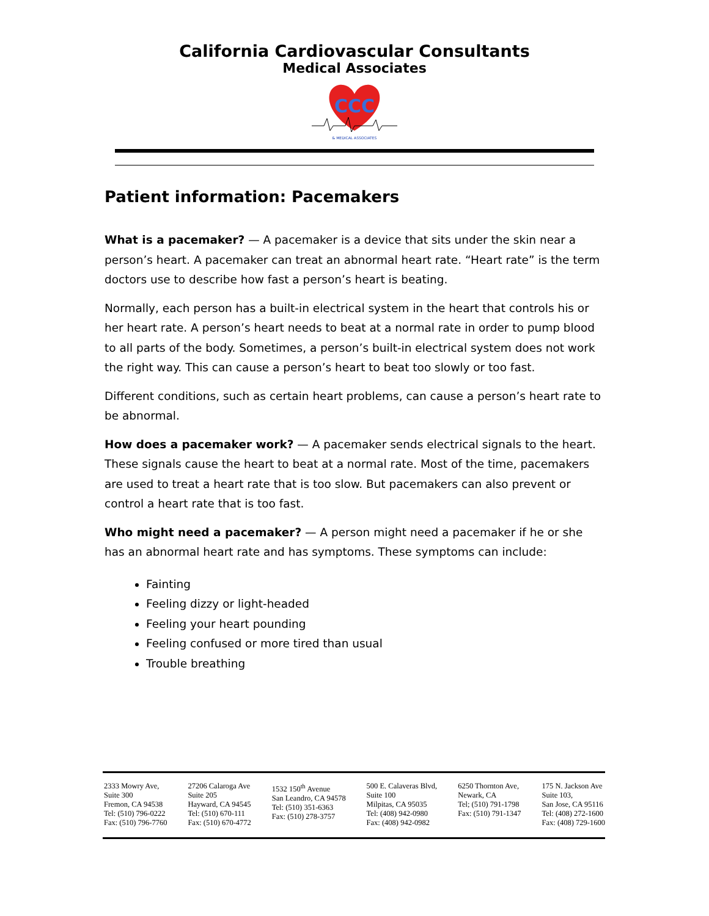California Cardiovascular Consultants
Medical Associates
CCC
& MEDICAL ASSOCIATES
Patient information: Pacemakers
What is a pacemaker? — A pacemaker is a device that sits under the skin near a person’s heart. A pacemaker can treat an abnormal heart rate. “Heart rate” is the term doctors use to describe how fast a person’s heart is beating.
Normally, each person has a built-in electrical system in the heart that controls his or her heart rate. A person’s heart needs to beat at a normal rate in order to pump blood to all parts of the body. Sometimes, a person’s built-in electrical system does not work the right way. This can cause a person’s heart to beat too slowly or too fast.
Different conditions, such as certain heart problems, can cause a person’s heart rate to be abnormal.
How does a pacemaker work? — A pacemaker sends electrical signals to the heart. These signals cause the heart to beat at a normal rate. Most of the time, pacemakers are used to treat a heart rate that is too slow. But pacemakers can also prevent or control a heart rate that is too fast.
Who might need a pacemaker? — A person might need a pacemaker if he or she has an abnormal heart rate and has symptoms. These symptoms can include:
Fainting
Feeling dizzy or light-headed
Feeling your heart pounding
Feeling confused or more tired than usual
Trouble breathing
2333 Mowry Ave,
Suite 300
Fremon, CA 94538
Tel: (510) 796-0222
Fax: (510) 796-7760
27206 Calaroga Ave
Suite 205
Hayward, CA 94545
Tel: (510) 670-111
Fax: (510) 670-4772
1532 150<sup>th</sup> Avenue
San Leandro, CA 94578
Tel: (510) 351-6363
Fax: (510) 278-3757
500 E. Calaveras Blvd,
Suite 100
Milpitas, CA 95035
Tel: (408) 942-0980
Fax: (408) 942-0982
6250 Thornton Ave,
Newark, CA
Tel; (510) 791-1798
Fax: (510) 791-1347
175 N. Jackson Ave
Suite 103,
San Jose, CA 95116
Tel: (408) 272-1600
Fax: (408) 729-1600